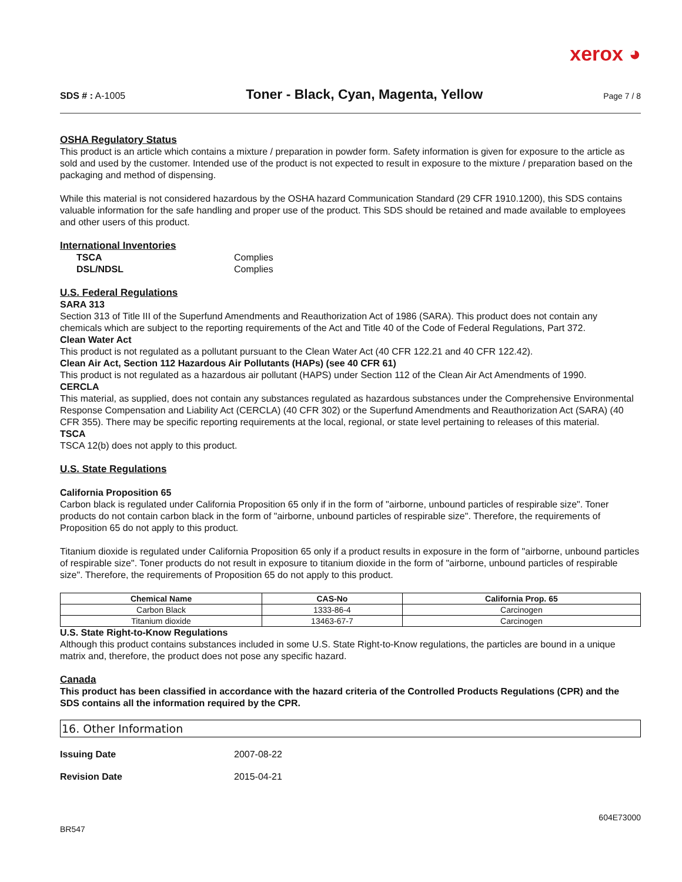xerox ◕
SDS # : A-1005 Toner - Black, Cyan, Magenta, Yellow Page 7 / 8
OSHA Regulatory Status
This product is an article which contains a mixture / preparation in powder form. Safety information is given for exposure to the article as sold and used by the customer. Intended use of the product is not expected to result in exposure to the mixture / preparation based on the packaging and method of dispensing.
While this material is not considered hazardous by the OSHA hazard Communication Standard (29 CFR 1910.1200), this SDS contains valuable information for the safe handling and proper use of the product. This SDS should be retained and made available to employees and other users of this product.
International Inventories
| TSCA | Complies |
| DSL/NDSL | Complies |
U.S. Federal Regulations
SARA 313
Section 313 of Title III of the Superfund Amendments and Reauthorization Act of 1986 (SARA). This product does not contain any chemicals which are subject to the reporting requirements of the Act and Title 40 of the Code of Federal Regulations, Part 372.
Clean Water Act
This product is not regulated as a pollutant pursuant to the Clean Water Act (40 CFR 122.21 and 40 CFR 122.42).
Clean Air Act, Section 112 Hazardous Air Pollutants (HAPs) (see 40 CFR 61)
This product is not regulated as a hazardous air pollutant (HAPS) under Section 112 of the Clean Air Act Amendments of 1990.
CERCLA
This material, as supplied, does not contain any substances regulated as hazardous substances under the Comprehensive Environmental Response Compensation and Liability Act (CERCLA) (40 CFR 302) or the Superfund Amendments and Reauthorization Act (SARA) (40 CFR 355). There may be specific reporting requirements at the local, regional, or state level pertaining to releases of this material.
TSCA
TSCA 12(b) does not apply to this product.
U.S. State Regulations
California Proposition 65
Carbon black is regulated under California Proposition 65 only if in the form of "airborne, unbound particles of respirable size". Toner products do not contain carbon black in the form of "airborne, unbound particles of respirable size". Therefore, the requirements of Proposition 65 do not apply to this product.
Titanium dioxide is regulated under California Proposition 65 only if a product results in exposure in the form of "airborne, unbound particles of respirable size". Toner products do not result in exposure to titanium dioxide in the form of "airborne, unbound particles of respirable size". Therefore, the requirements of Proposition 65 do not apply to this product.
| Chemical Name | CAS-No | California Prop. 65 |
| --- | --- | --- |
| Carbon Black | 1333-86-4 | Carcinogen |
| Titanium dioxide | 13463-67-7 | Carcinogen |
U.S. State Right-to-Know Regulations
Although this product contains substances included in some U.S. State Right-to-Know regulations, the particles are bound in a unique matrix and, therefore, the product does not pose any specific hazard.
Canada
This product has been classified in accordance with the hazard criteria of the Controlled Products Regulations (CPR) and the SDS contains all the information required by the CPR.
16. Other Information
Issuing Date 2007-08-22
Revision Date 2015-04-21
604E73000
BR547